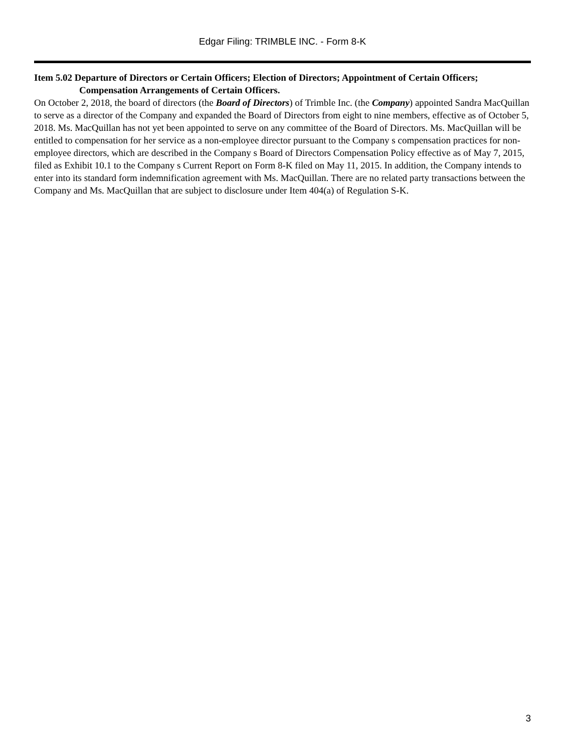Edgar Filing: TRIMBLE INC. - Form 8-K
Item 5.02 Departure of Directors or Certain Officers; Election of Directors; Appointment of Certain Officers; Compensation Arrangements of Certain Officers.
On October 2, 2018, the board of directors (the Board of Directors) of Trimble Inc. (the Company) appointed Sandra MacQuillan to serve as a director of the Company and expanded the Board of Directors from eight to nine members, effective as of October 5, 2018. Ms. MacQuillan has not yet been appointed to serve on any committee of the Board of Directors. Ms. MacQuillan will be entitled to compensation for her service as a non-employee director pursuant to the Company s compensation practices for non-employee directors, which are described in the Company s Board of Directors Compensation Policy effective as of May 7, 2015, filed as Exhibit 10.1 to the Company s Current Report on Form 8-K filed on May 11, 2015. In addition, the Company intends to enter into its standard form indemnification agreement with Ms. MacQuillan. There are no related party transactions between the Company and Ms. MacQuillan that are subject to disclosure under Item 404(a) of Regulation S-K.
3